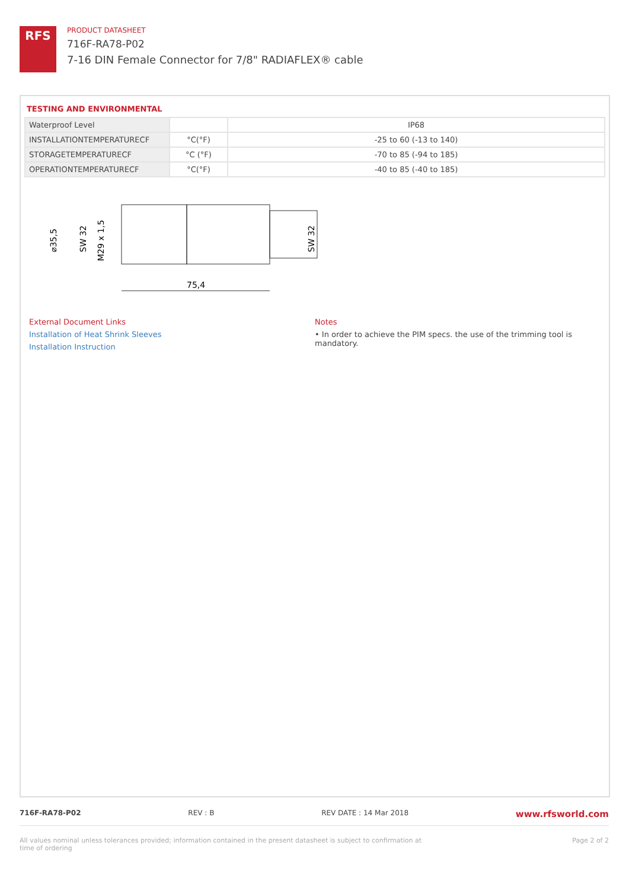RFS
PRODUCT DATASHEET
716F-RA78-P02
7-16 DIN Female Connector for 7/8" RADIAFLEX® cable
TESTING AND ENVIRONMENTAL
| Waterproof Level | | IP68 |
| INSTALLATIONTEMPERATURECF | °C(°F) | -25 to 60 (-13 to 140) |
| STORAGETEMPERATURECF | °C (°F) | -70 to 85 (-94 to 185) |
| OPERATIONTEMPERATURECF | °C(°F) | -40 to 85 (-40 to 185) |
75,4
⌀35,5
SW 32
M29 x 1,5
SW 32
External Document Links
Installation of Heat Shrink Sleeves
Installation Instruction
Notes
• In order to achieve the PIM specs. the use of the trimming tool is mandatory.
716F-RA78-P02 REV : B REV DATE : 14 Mar 2018 www.rfsworld.com
All values nominal unless tolerances provided; information contained in the present datasheet is subject to confirmation at
time of ordering Page 2 of 2